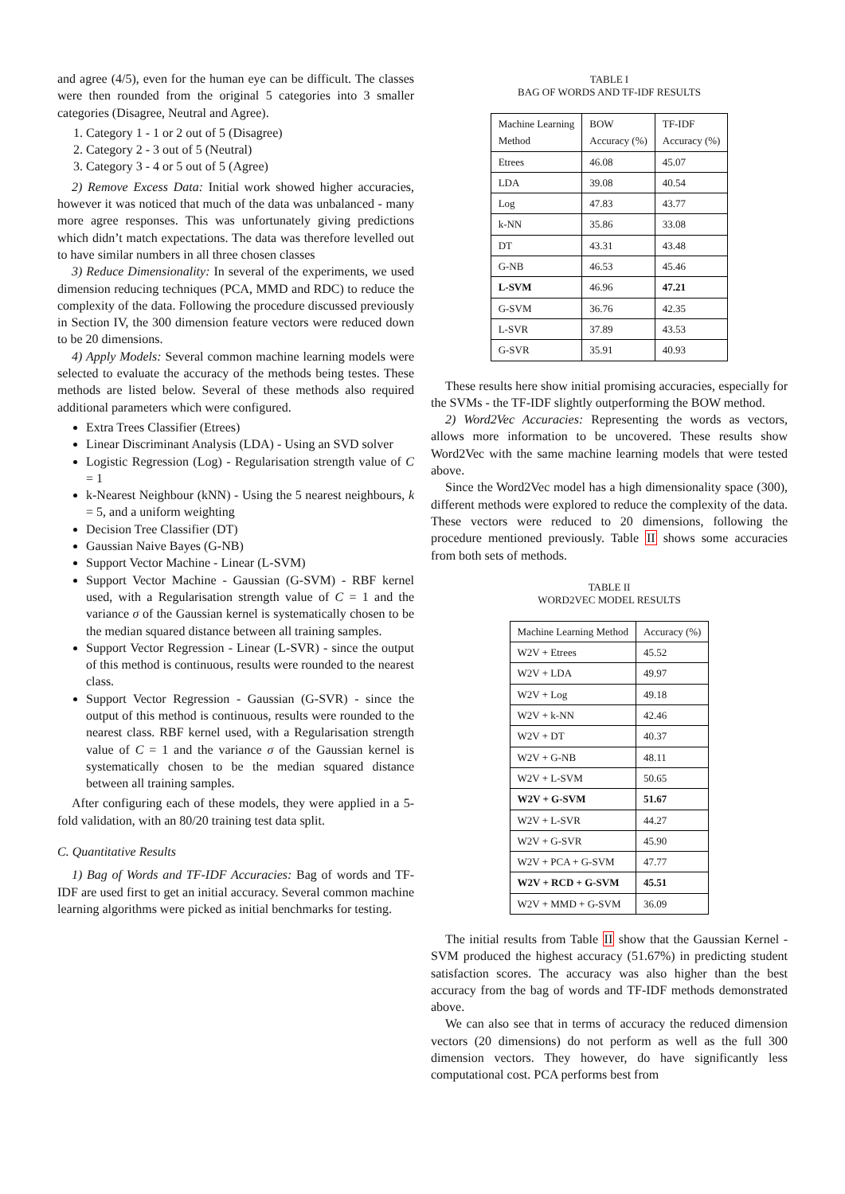and agree (4/5), even for the human eye can be difficult. The classes were then rounded from the original 5 categories into 3 smaller categories (Disagree, Neutral and Agree).
1. Category 1 - 1 or 2 out of 5 (Disagree)
2. Category 2 - 3 out of 5 (Neutral)
3. Category 3 - 4 or 5 out of 5 (Agree)
2) Remove Excess Data: Initial work showed higher accuracies, however it was noticed that much of the data was unbalanced - many more agree responses. This was unfortunately giving predictions which didn’t match expectations. The data was therefore levelled out to have similar numbers in all three chosen classes
3) Reduce Dimensionality: In several of the experiments, we used dimension reducing techniques (PCA, MMD and RDC) to reduce the complexity of the data. Following the procedure discussed previously in Section IV, the 300 dimension feature vectors were reduced down to be 20 dimensions.
4) Apply Models: Several common machine learning models were selected to evaluate the accuracy of the methods being testes. These methods are listed below. Several of these methods also required additional parameters which were configured.
Extra Trees Classifier (Etrees)
Linear Discriminant Analysis (LDA) - Using an SVD solver
Logistic Regression (Log) - Regularisation strength value of C = 1
k-Nearest Neighbour (kNN) - Using the 5 nearest neighbours, k = 5, and a uniform weighting
Decision Tree Classifier (DT)
Gaussian Naive Bayes (G-NB)
Support Vector Machine - Linear (L-SVM)
Support Vector Machine - Gaussian (G-SVM) - RBF kernel used, with a Regularisation strength value of C = 1 and the variance σ of the Gaussian kernel is systematically chosen to be the median squared distance between all training samples.
Support Vector Regression - Linear (L-SVR) - since the output of this method is continuous, results were rounded to the nearest class.
Support Vector Regression - Gaussian (G-SVR) - since the output of this method is continuous, results were rounded to the nearest class. RBF kernel used, with a Regularisation strength value of C = 1 and the variance σ of the Gaussian kernel is systematically chosen to be the median squared distance between all training samples.
After configuring each of these models, they were applied in a 5-fold validation, with an 80/20 training test data split.
C. Quantitative Results
1) Bag of Words and TF-IDF Accuracies: Bag of words and TF-IDF are used first to get an initial accuracy. Several common machine learning algorithms were picked as initial benchmarks for testing.
TABLE I
BAG OF WORDS AND TF-IDF RESULTS
| Machine Learning Method | BOW Accuracy (%) | TF-IDF Accuracy (%) |
| --- | --- | --- |
| Etrees | 46.08 | 45.07 |
| LDA | 39.08 | 40.54 |
| Log | 47.83 | 43.77 |
| k-NN | 35.86 | 33.08 |
| DT | 43.31 | 43.48 |
| G-NB | 46.53 | 45.46 |
| L-SVM | 46.96 | 47.21 |
| G-SVM | 36.76 | 42.35 |
| L-SVR | 37.89 | 43.53 |
| G-SVR | 35.91 | 40.93 |
These results here show initial promising accuracies, especially for the SVMs - the TF-IDF slightly outperforming the BOW method.
2) Word2Vec Accuracies: Representing the words as vectors, allows more information to be uncovered. These results show Word2Vec with the same machine learning models that were tested above.
Since the Word2Vec model has a high dimensionality space (300), different methods were explored to reduce the complexity of the data. These vectors were reduced to 20 dimensions, following the procedure mentioned previously. Table II shows some accuracies from both sets of methods.
TABLE II
WORD2VEC MODEL RESULTS
| Machine Learning Method | Accuracy (%) |
| --- | --- |
| W2V + Etrees | 45.52 |
| W2V + LDA | 49.97 |
| W2V + Log | 49.18 |
| W2V + k-NN | 42.46 |
| W2V + DT | 40.37 |
| W2V + G-NB | 48.11 |
| W2V + L-SVM | 50.65 |
| W2V + G-SVM | 51.67 |
| W2V + L-SVR | 44.27 |
| W2V + G-SVR | 45.90 |
| W2V + PCA + G-SVM | 47.77 |
| W2V + RCD + G-SVM | 45.51 |
| W2V + MMD + G-SVM | 36.09 |
The initial results from Table II show that the Gaussian Kernel - SVM produced the highest accuracy (51.67%) in predicting student satisfaction scores. The accuracy was also higher than the best accuracy from the bag of words and TF-IDF methods demonstrated above.
We can also see that in terms of accuracy the reduced dimension vectors (20 dimensions) do not perform as well as the full 300 dimension vectors. They however, do have significantly less computational cost. PCA performs best from